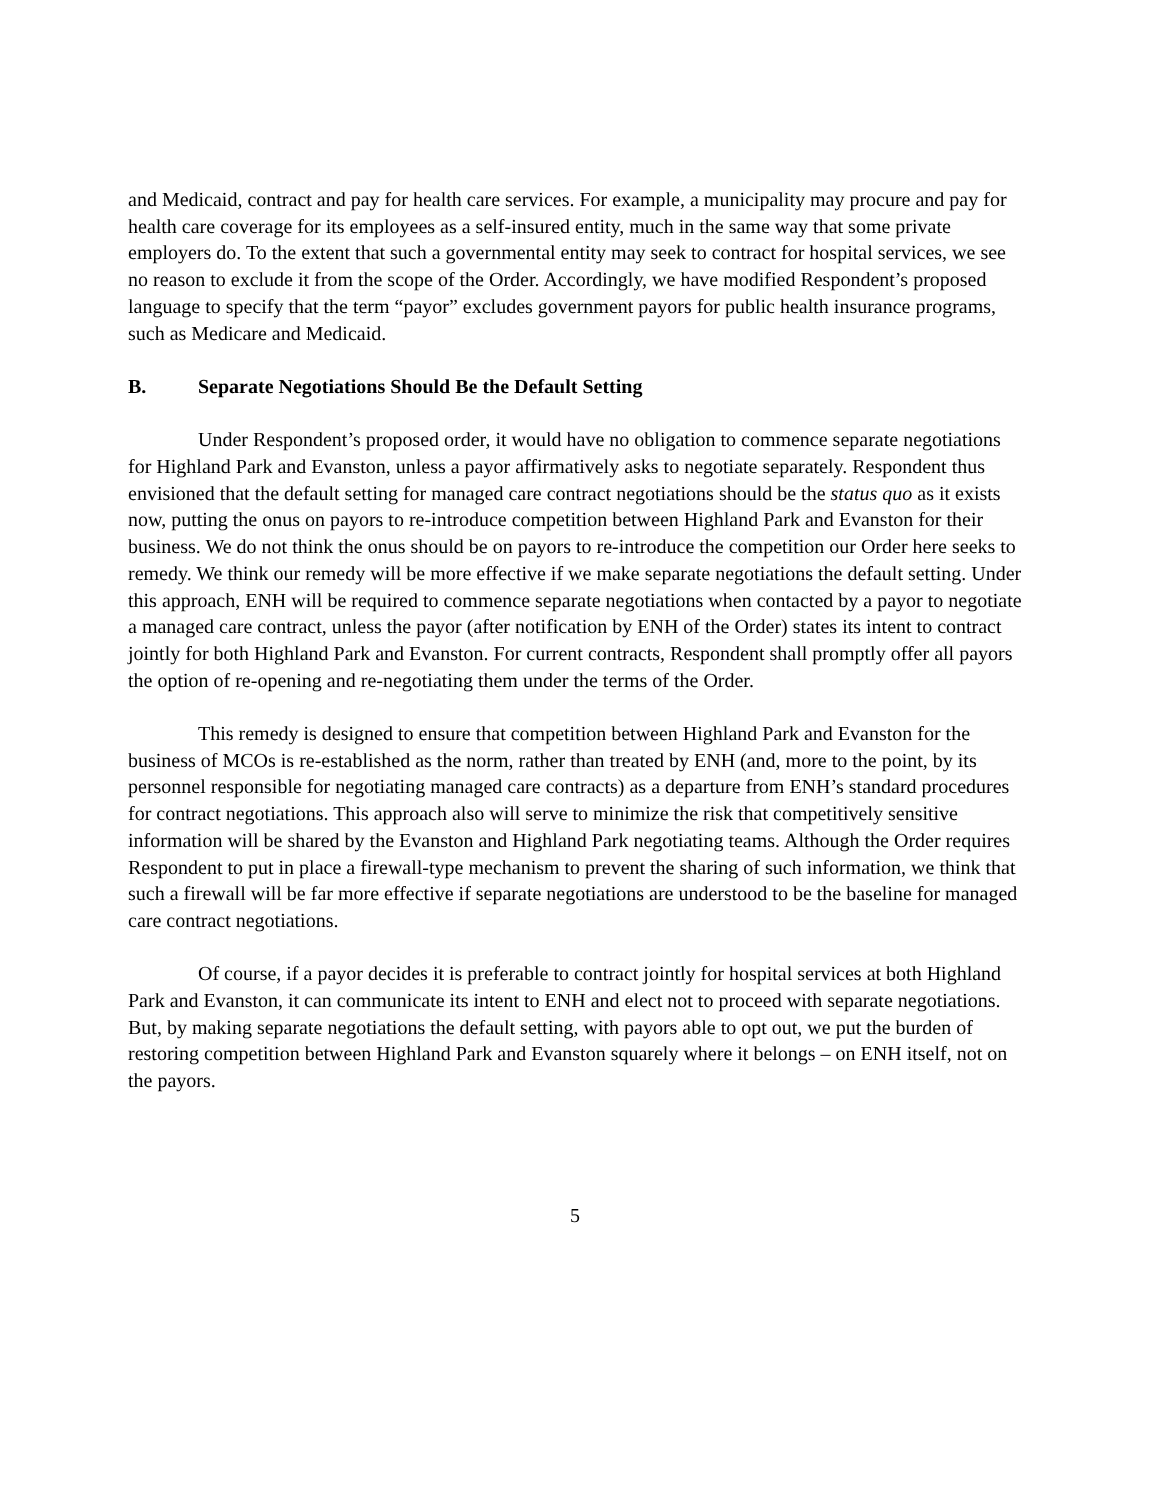and Medicaid, contract and pay for health care services. For example, a municipality may procure and pay for health care coverage for its employees as a self-insured entity, much in the same way that some private employers do. To the extent that such a governmental entity may seek to contract for hospital services, we see no reason to exclude it from the scope of the Order. Accordingly, we have modified Respondent’s proposed language to specify that the term “payor” excludes government payors for public health insurance programs, such as Medicare and Medicaid.
B. Separate Negotiations Should Be the Default Setting
Under Respondent’s proposed order, it would have no obligation to commence separate negotiations for Highland Park and Evanston, unless a payor affirmatively asks to negotiate separately. Respondent thus envisioned that the default setting for managed care contract negotiations should be the status quo as it exists now, putting the onus on payors to re-introduce competition between Highland Park and Evanston for their business. We do not think the onus should be on payors to re-introduce the competition our Order here seeks to remedy. We think our remedy will be more effective if we make separate negotiations the default setting. Under this approach, ENH will be required to commence separate negotiations when contacted by a payor to negotiate a managed care contract, unless the payor (after notification by ENH of the Order) states its intent to contract jointly for both Highland Park and Evanston. For current contracts, Respondent shall promptly offer all payors the option of re-opening and re-negotiating them under the terms of the Order.
This remedy is designed to ensure that competition between Highland Park and Evanston for the business of MCOs is re-established as the norm, rather than treated by ENH (and, more to the point, by its personnel responsible for negotiating managed care contracts) as a departure from ENH’s standard procedures for contract negotiations. This approach also will serve to minimize the risk that competitively sensitive information will be shared by the Evanston and Highland Park negotiating teams. Although the Order requires Respondent to put in place a firewall-type mechanism to prevent the sharing of such information, we think that such a firewall will be far more effective if separate negotiations are understood to be the baseline for managed care contract negotiations.
Of course, if a payor decides it is preferable to contract jointly for hospital services at both Highland Park and Evanston, it can communicate its intent to ENH and elect not to proceed with separate negotiations. But, by making separate negotiations the default setting, with payors able to opt out, we put the burden of restoring competition between Highland Park and Evanston squarely where it belongs – on ENH itself, not on the payors.
5